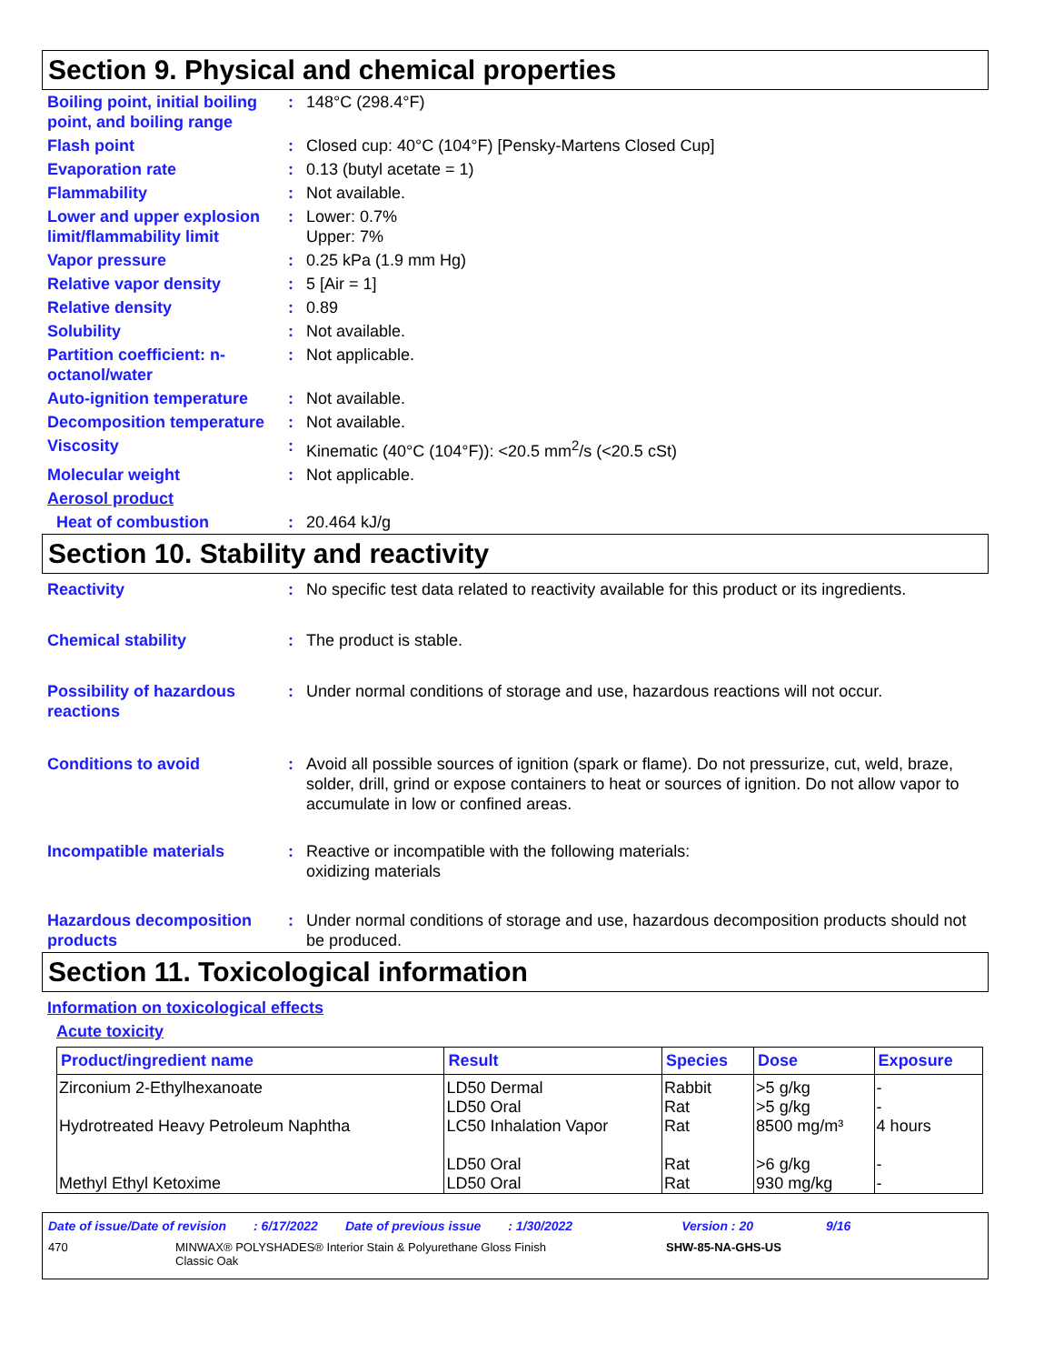Section 9. Physical and chemical properties
Boiling point, initial boiling point, and boiling range
: 148°C (298.4°F)
Flash point : Closed cup: 40°C (104°F) [Pensky-Martens Closed Cup]
Evaporation rate : 0.13 (butyl acetate = 1)
Flammability : Not available.
Lower and upper explosion limit/flammability limit
: Lower: 0.7%
Upper: 7%
Vapor pressure : 0.25 kPa (1.9 mm Hg)
Relative vapor density : 5 [Air = 1]
Relative density : 0.89
Solubility : Not available.
Partition coefficient: n-octanol/water
: Not applicable.
Auto-ignition temperature
: Not available.
Decomposition temperature
: Not available.
Viscosity : Kinematic (40°C (104°F)): <20.5 mm<sup>2</sup>/s (<20.5 cSt)
Molecular weight : Not applicable.
Aerosol product
Heat of combustion : 20.464 kJ/g
Section 10. Stability and reactivity
Reactivity : No specific test data related to reactivity available for this product or its ingredients.
Chemical stability : The product is stable.
Possibility of hazardous reactions
: Under normal conditions of storage and use, hazardous reactions will not occur.
Conditions to avoid : Avoid all possible sources of ignition (spark or flame). Do not pressurize, cut, weld, braze, solder, drill, grind or expose containers to heat or sources of ignition. Do not allow vapor to accumulate in low or confined areas.
Incompatible materials : Reactive or incompatible with the following materials:
oxidizing materials
Hazardous decomposition products
: Under normal conditions of storage and use, hazardous decomposition products should not be produced.
Section 11. Toxicological information
Information on toxicological effects
Acute toxicity
| Product/ingredient name | Result | Species | Dose | Exposure |
| --- | --- | --- | --- | --- |
| Zirconium 2-Ethylhexanoate | LD50 Dermal LD50 Oral | Rabbit Rat | >5 g/kg >5 g/kg | - - |
| Hydrotreated Heavy Petroleum Naphtha | LC50 Inhalation Vapor LD50 Oral | Rat Rat | 8500 mg/m³ >6 g/kg | 4 hours - |
| Methyl Ethyl Ketoxime | LD50 Oral | Rat | 930 mg/kg | - |
Date of issue/Date of revision: 6/17/2022 Date of previous issue: 1/30/2022 Version : 20 9/16
470 MINWAX® POLYSHADES® Interior Stain & Polyurethane Gloss Finish
Classic Oak SHW-85-NA-GHS-US